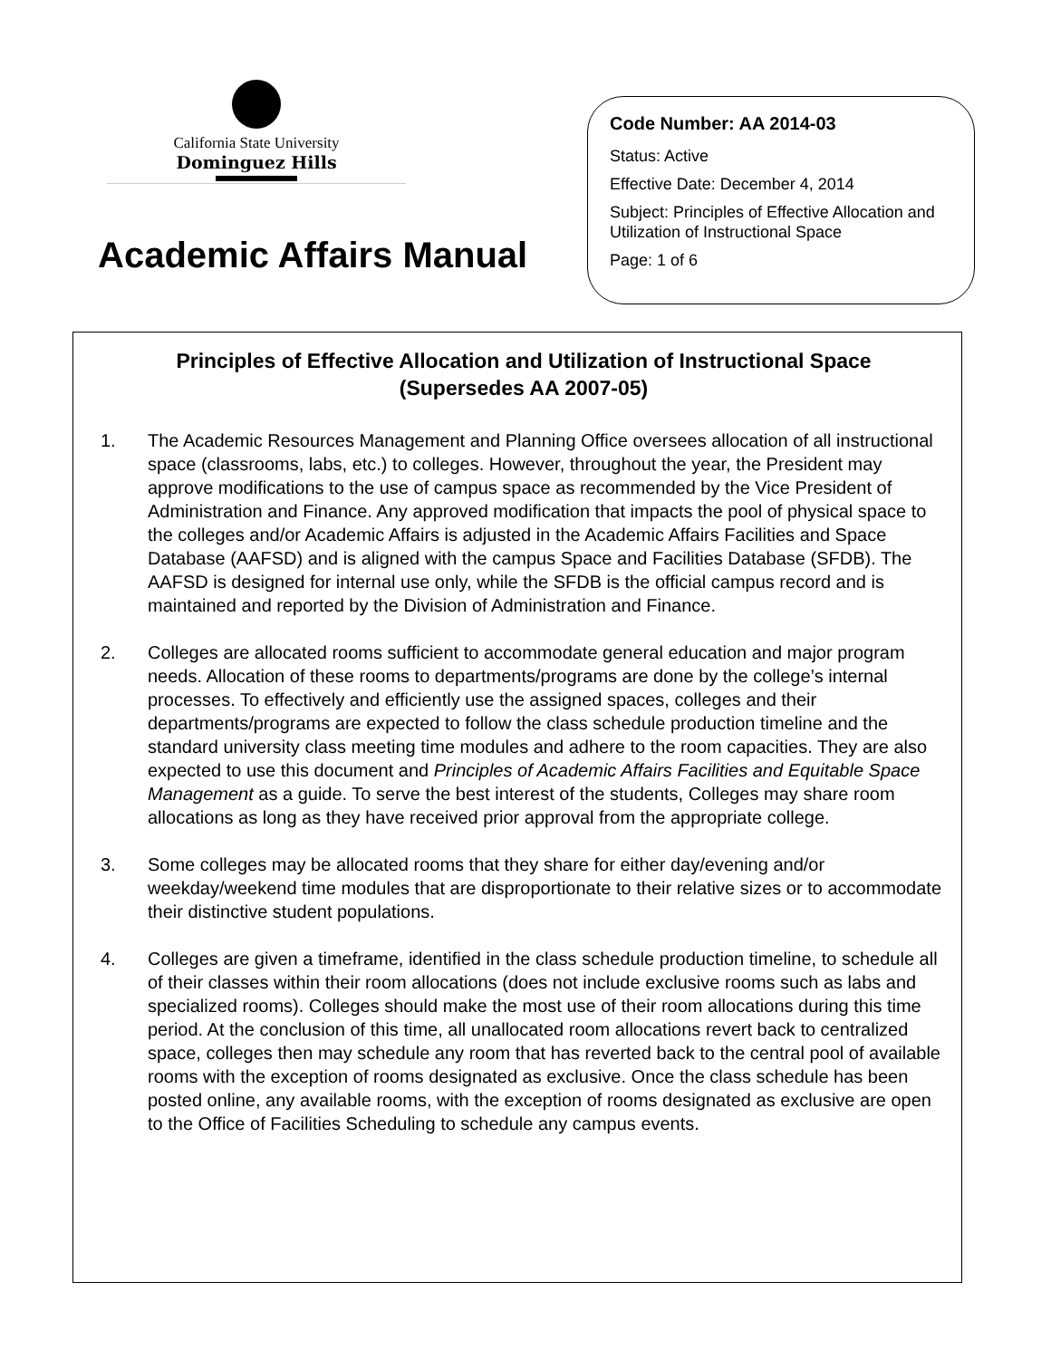California State University
Dominguez Hills
Academic Affairs Manual
Code Number: AA 2014-03
Status: Active
Effective Date: December 4, 2014
Subject: Principles of Effective Allocation and Utilization of Instructional Space
Page: 1 of 6
Principles of Effective Allocation and Utilization of Instructional Space
(Supersedes AA 2007-05)
1. The Academic Resources Management and Planning Office oversees allocation of all instructional space (classrooms, labs, etc.) to colleges. However, throughout the year, the President may approve modifications to the use of campus space as recommended by the Vice President of Administration and Finance. Any approved modification that impacts the pool of physical space to the colleges and/or Academic Affairs is adjusted in the Academic Affairs Facilities and Space Database (AAFSD) and is aligned with the campus Space and Facilities Database (SFDB). The AAFSD is designed for internal use only, while the SFDB is the official campus record and is maintained and reported by the Division of Administration and Finance.
2. Colleges are allocated rooms sufficient to accommodate general education and major program needs. Allocation of these rooms to departments/programs are done by the college’s internal processes. To effectively and efficiently use the assigned spaces, colleges and their departments/programs are expected to follow the class schedule production timeline and the standard university class meeting time modules and adhere to the room capacities. They are also expected to use this document and Principles of Academic Affairs Facilities and Equitable Space Management as a guide. To serve the best interest of the students, Colleges may share room allocations as long as they have received prior approval from the appropriate college.
3. Some colleges may be allocated rooms that they share for either day/evening and/or weekday/weekend time modules that are disproportionate to their relative sizes or to accommodate their distinctive student populations.
4. Colleges are given a timeframe, identified in the class schedule production timeline, to schedule all of their classes within their room allocations (does not include exclusive rooms such as labs and specialized rooms). Colleges should make the most use of their room allocations during this time period. At the conclusion of this time, all unallocated room allocations revert back to centralized space, colleges then may schedule any room that has reverted back to the central pool of available rooms with the exception of rooms designated as exclusive. Once the class schedule has been posted online, any available rooms, with the exception of rooms designated as exclusive are open to the Office of Facilities Scheduling to schedule any campus events.